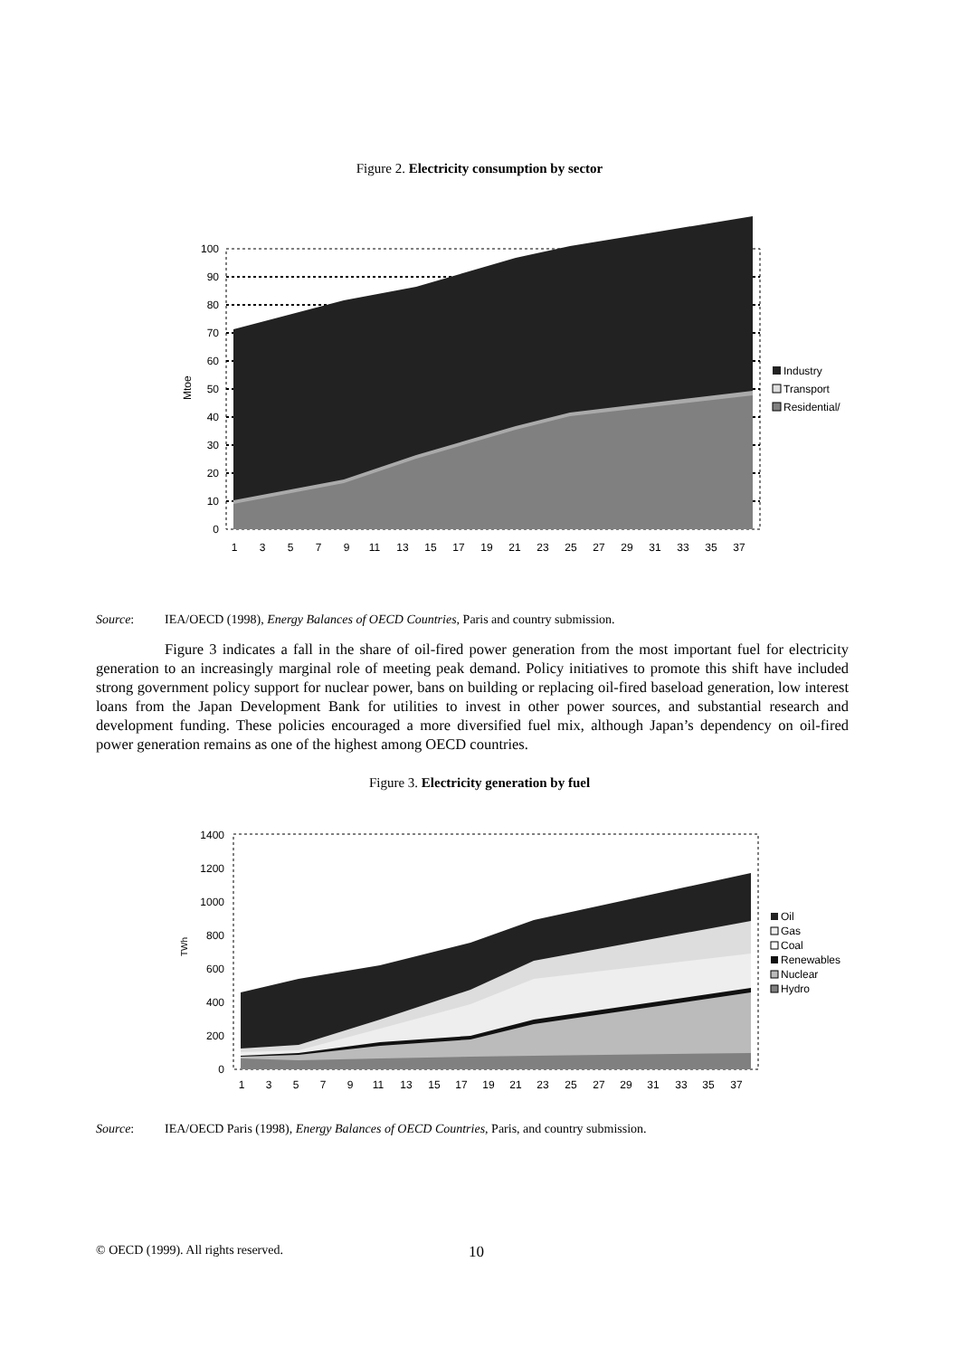Figure 2. Electricity consumption by sector
100
90
80
70
60
50
40
30
20
10
0
Mtoe
1
3
5
7
9
11
13
15
17
19
21
23
25
27
29
31
33
35
37
Industry
Transport
Residential/
Source: IEA/OECD (1998), Energy Balances of OECD Countries, Paris and country submission.
Figure 3 indicates a fall in the share of oil-fired power generation from the most important fuel for electricity generation to an increasingly marginal role of meeting peak demand. Policy initiatives to promote this shift have included strong government policy support for nuclear power, bans on building or replacing oil-fired baseload generation, low interest loans from the Japan Development Bank for utilities to invest in other power sources, and substantial research and development funding. These policies encouraged a more diversified fuel mix, although Japan’s dependency on oil-fired power generation remains as one of the highest among OECD countries.
Figure 3. Electricity generation by fuel
1400
1200
1000
800
600
400
200
0
TWh
1
3
5
7
9
11
13
15
17
19
21
23
25
27
29
31
33
35
37
Oil
Gas
Coal
Renewables
Nuclear
Hydro
Source: IEA/OECD Paris (1998), Energy Balances of OECD Countries, Paris, and country submission.
© OECD (1999). All rights reserved. 10